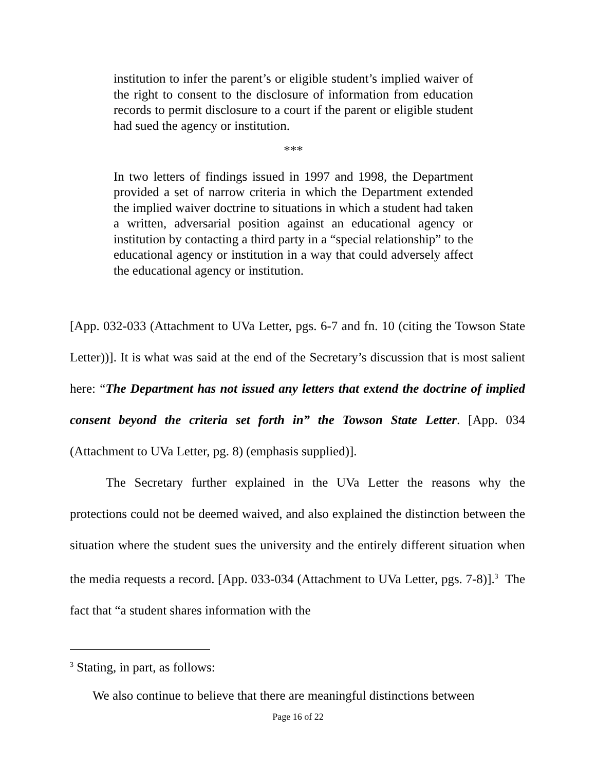institution to infer the parent’s or eligible student’s implied waiver of the right to consent to the disclosure of information from education records to permit disclosure to a court if the parent or eligible student had sued the agency or institution.
***
In two letters of findings issued in 1997 and 1998, the Department provided a set of narrow criteria in which the Department extended the implied waiver doctrine to situations in which a student had taken a written, adversarial position against an educational agency or institution by contacting a third party in a “special relationship” to the educational agency or institution in a way that could adversely affect the educational agency or institution.
[App. 032-033 (Attachment to UVa Letter, pgs. 6-7 and fn. 10 (citing the Towson State Letter))]. It is what was said at the end of the Secretary’s discussion that is most salient here: “The Department has not issued any letters that extend the doctrine of implied consent beyond the criteria set forth in” the Towson State Letter. [App. 034 (Attachment to UVa Letter, pg. 8) (emphasis supplied)].
The Secretary further explained in the UVa Letter the reasons why the protections could not be deemed waived, and also explained the distinction between the situation where the student sues the university and the entirely different situation when the media requests a record. [App. 033-034 (Attachment to UVa Letter, pgs. 7-8)].<sup>3</sup> The fact that “a student shares information with the
<sup>3</sup> Stating, in part, as follows:
We also continue to believe that there are meaningful distinctions between
Page 16 of 22